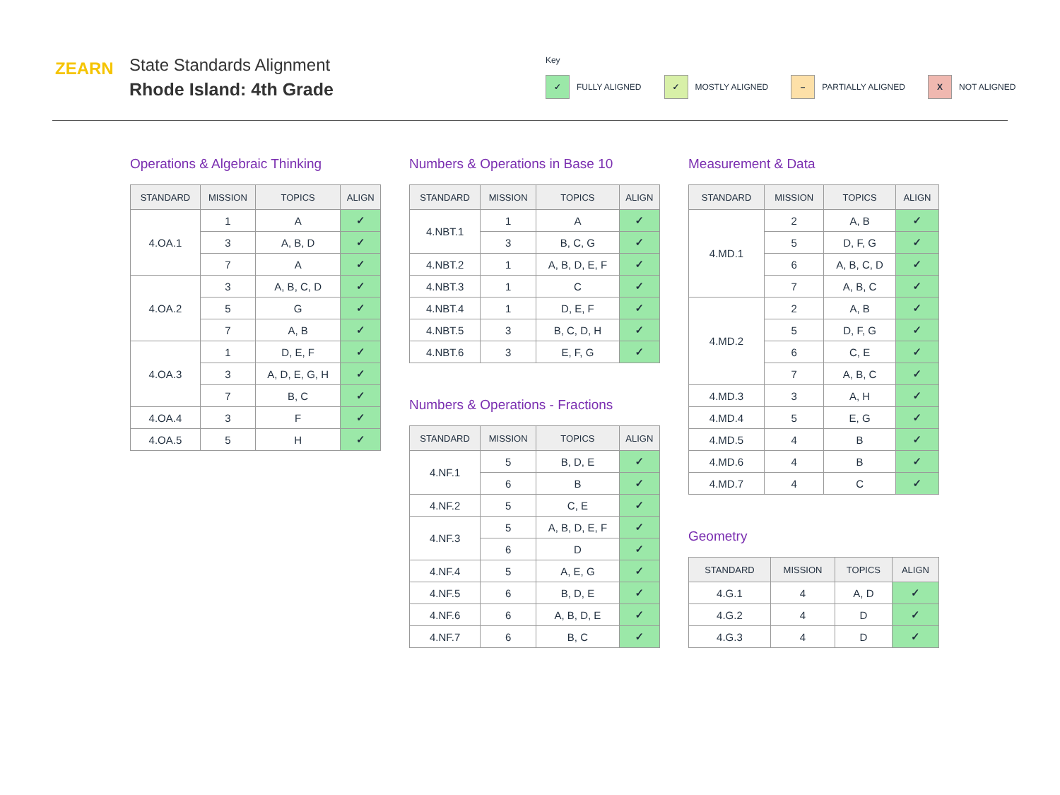ZEARN
State Standards Alignment
Rhode Island: 4th Grade
Key
✓ FULLY ALIGNED ✓ MOSTLY ALIGNED – PARTIALLY ALIGNED X NOT ALIGNED
Operations & Algebraic Thinking
| STANDARD | MISSION | TOPICS | ALIGN |
| --- | --- | --- | --- |
| 4.OA.1 | 1 | A | ✓ |
| | 3 | A, B, D | ✓ |
| | 7 | A | ✓ |
| 4.OA.2 | 3 | A, B, C, D | ✓ |
| | 5 | G | ✓ |
| | 7 | A, B | ✓ |
| 4.OA.3 | 1 | D, E, F | ✓ |
| | 3 | A, D, E, G, H | ✓ |
| | 7 | B, C | ✓ |
| 4.OA.4 | 3 | F | ✓ |
| 4.OA.5 | 5 | H | ✓ |
Numbers & Operations in Base 10
| STANDARD | MISSION | TOPICS | ALIGN |
| --- | --- | --- | --- |
| 4.NBT.1 | 1 | A | ✓ |
| | 3 | B, C, G | ✓ |
| 4.NBT.2 | 1 | A, B, D, E, F | ✓ |
| 4.NBT.3 | 1 | C | ✓ |
| 4.NBT.4 | 1 | D, E, F | ✓ |
| 4.NBT.5 | 3 | B, C, D, H | ✓ |
| 4.NBT.6 | 3 | E, F, G | ✓ |
Numbers & Operations - Fractions
| STANDARD | MISSION | TOPICS | ALIGN |
| --- | --- | --- | --- |
| 4.NF.1 | 5 | B, D, E | ✓ |
| | 6 | B | ✓ |
| 4.NF.2 | 5 | C, E | ✓ |
| 4.NF.3 | 5 | A, B, D, E, F | ✓ |
| | 6 | D | ✓ |
| 4.NF.4 | 5 | A, E, G | ✓ |
| 4.NF.5 | 6 | B, D, E | ✓ |
| 4.NF.6 | 6 | A, B, D, E | ✓ |
| 4.NF.7 | 6 | B, C | ✓ |
Measurement & Data
| STANDARD | MISSION | TOPICS | ALIGN |
| --- | --- | --- | --- |
| 4.MD.1 | 2 | A, B | ✓ |
| | 5 | D, F, G | ✓ |
| | 6 | A, B, C, D | ✓ |
| | 7 | A, B, C | ✓ |
| 4.MD.2 | 2 | A, B | ✓ |
| | 5 | D, F, G | ✓ |
| | 6 | C, E | ✓ |
| | 7 | A, B, C | ✓ |
| 4.MD.3 | 3 | A, H | ✓ |
| 4.MD.4 | 5 | E, G | ✓ |
| 4.MD.5 | 4 | B | ✓ |
| 4.MD.6 | 4 | B | ✓ |
| 4.MD.7 | 4 | C | ✓ |
Geometry
| STANDARD | MISSION | TOPICS | ALIGN |
| --- | --- | --- | --- |
| 4.G.1 | 4 | A, D | ✓ |
| 4.G.2 | 4 | D | ✓ |
| 4.G.3 | 4 | D | ✓ |